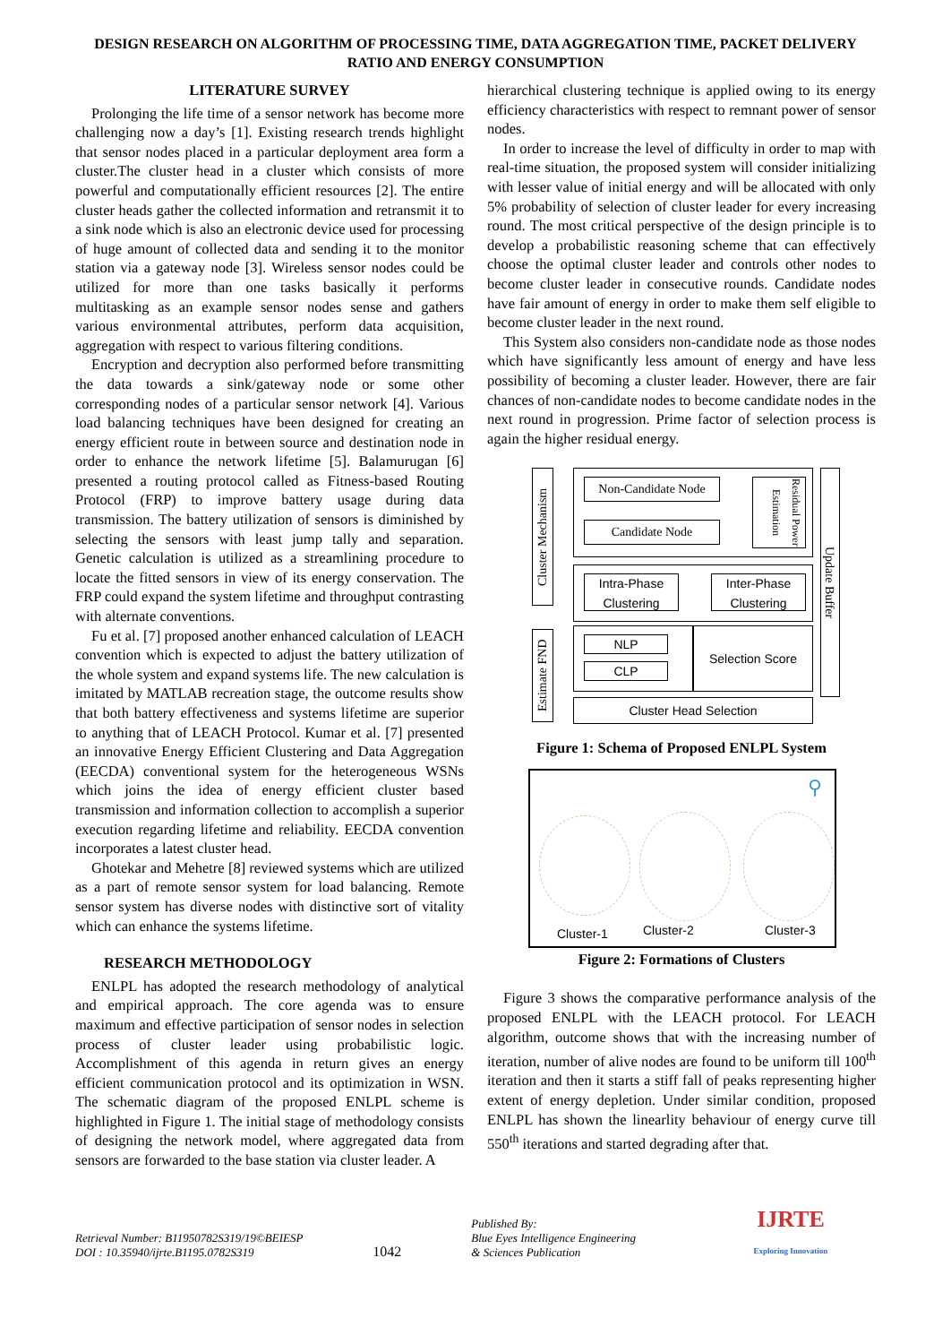DESIGN RESEARCH ON ALGORITHM OF PROCESSING TIME, DATA AGGREGATION TIME, PACKET DELIVERY RATIO AND ENERGY CONSUMPTION
LITERATURE SURVEY
Prolonging the life time of a sensor network has become more challenging now a day’s [1]. Existing research trends highlight that sensor nodes placed in a particular deployment area form a cluster.The cluster head in a cluster which consists of more powerful and computationally efficient resources [2]. The entire cluster heads gather the collected information and retransmit it to a sink node which is also an electronic device used for processing of huge amount of collected data and sending it to the monitor station via a gateway node [3]. Wireless sensor nodes could be utilized for more than one tasks basically it performs multitasking as an example sensor nodes sense and gathers various environmental attributes, perform data acquisition, aggregation with respect to various filtering conditions.
Encryption and decryption also performed before transmitting the data towards a sink/gateway node or some other corresponding nodes of a particular sensor network [4]. Various load balancing techniques have been designed for creating an energy efficient route in between source and destination node in order to enhance the network lifetime [5]. Balamurugan [6] presented a routing protocol called as Fitness-based Routing Protocol (FRP) to improve battery usage during data transmission. The battery utilization of sensors is diminished by selecting the sensors with least jump tally and separation. Genetic calculation is utilized as a streamlining procedure to locate the fitted sensors in view of its energy conservation. The FRP could expand the system lifetime and throughput contrasting with alternate conventions.
Fu et al. [7] proposed another enhanced calculation of LEACH convention which is expected to adjust the battery utilization of the whole system and expand systems life. The new calculation is imitated by MATLAB recreation stage, the outcome results show that both battery effectiveness and systems lifetime are superior to anything that of LEACH Protocol. Kumar et al. [7] presented an innovative Energy Efficient Clustering and Data Aggregation (EECDA) conventional system for the heterogeneous WSNs which joins the idea of energy efficient cluster based transmission and information collection to accomplish a superior execution regarding lifetime and reliability. EECDA convention incorporates a latest cluster head.
Ghotekar and Mehetre [8] reviewed systems which are utilized as a part of remote sensor system for load balancing. Remote sensor system has diverse nodes with distinctive sort of vitality which can enhance the systems lifetime.
RESEARCH METHODOLOGY
ENLPL has adopted the research methodology of analytical and empirical approach. The core agenda was to ensure maximum and effective participation of sensor nodes in selection process of cluster leader using probabilistic logic. Accomplishment of this agenda in return gives an energy efficient communication protocol and its optimization in WSN. The schematic diagram of the proposed ENLPL scheme is highlighted in Figure 1. The initial stage of methodology consists of designing the network model, where aggregated data from sensors are forwarded to the base station via cluster leader. A
hierarchical clustering technique is applied owing to its energy efficiency characteristics with respect to remnant power of sensor nodes.
In order to increase the level of difficulty in order to map with real-time situation, the proposed system will consider initializing with lesser value of initial energy and will be allocated with only 5% probability of selection of cluster leader for every increasing round. The most critical perspective of the design principle is to develop a probabilistic reasoning scheme that can effectively choose the optimal cluster leader and controls other nodes to become cluster leader in consecutive rounds. Candidate nodes have fair amount of energy in order to make them self eligible to become cluster leader in the next round.
This System also considers non-candidate node as those nodes which have significantly less amount of energy and have less possibility of becoming a cluster leader. However, there are fair chances of non-candidate nodes to become candidate nodes in the next round in progression. Prime factor of selection process is again the higher residual energy.
Cluster Mechanism
Estimate FND
Non-Candidate Node
Candidate Node
Residual Power Estimation
Intra-Phase Clustering
Inter-Phase Clustering
Update Buffer
NLP
CLP
Selection Score
Cluster Head Selection
Figure 1: Schema of Proposed ENLPL System
Cluster-1 Cluster-2 Cluster-3
⚲
Figure 2: Formations of Clusters
Figure 3 shows the comparative performance analysis of the proposed ENLPL with the LEACH protocol. For LEACH algorithm, outcome shows that with the increasing number of iteration, number of alive nodes are found to be uniform till 100<sup>th</sup> iteration and then it starts a stiff fall of peaks representing higher extent of energy depletion. Under similar condition, proposed ENLPL has shown the linearlity behaviour of energy curve till 550<sup>th</sup> iterations and started degrading after that.
Retrieval Number: B11950782S319/19©BEIESP
DOI : 10.35940/ijrte.B1195.0782S319
1042
Published By:
Blue Eyes Intelligence Engineering
& Sciences Publication
IJRTE
Exploring Innovation